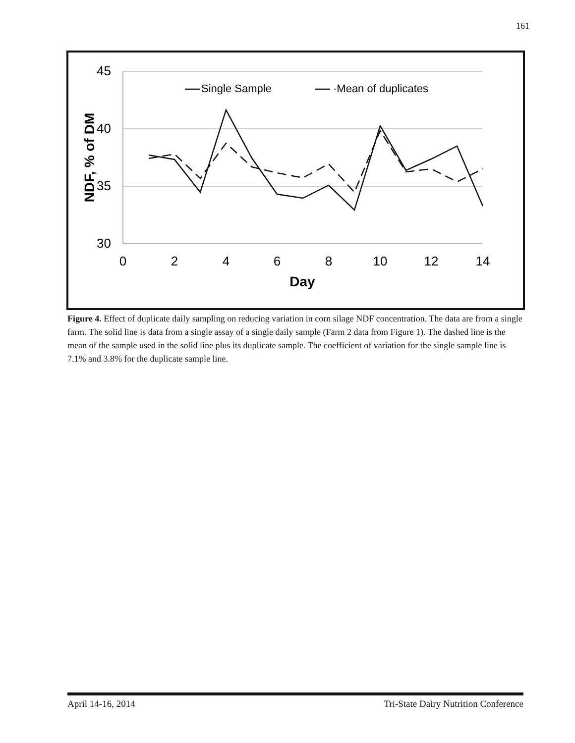161
45
40
35
30
0
2
4
6
8
10
12
14
Day
NDF, % of DM
Single Sample
·Mean of duplicates
Figure 4. Effect of duplicate daily sampling on reducing variation in corn silage NDF concentration. The data are from a single farm. The solid line is data from a single assay of a single daily sample (Farm 2 data from Figure 1). The dashed line is the mean of the sample used in the solid line plus its duplicate sample. The coefficient of variation for the single sample line is 7.1% and 3.8% for the duplicate sample line.
April 14-16, 2014 Tri-State Dairy Nutrition Conference